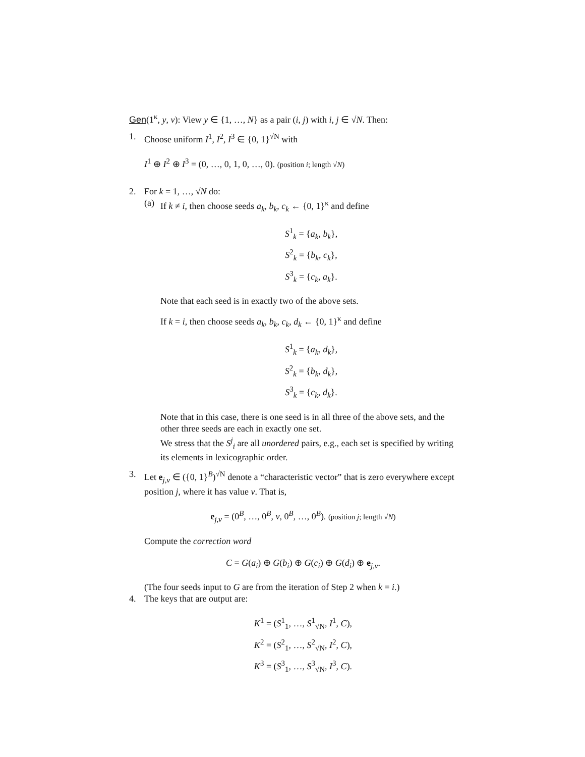Gen(1<sup>κ</sup>, y, v): View y ∈ {1, …, N} as a pair (i, j) with i, j ∈ √N. Then:
1. Choose uniform I<sup>1</sup>, I<sup>2</sup>, I<sup>3</sup> ∈ {0, 1}<sup>√N</sup> with
I<sup>1</sup> ⊕ I<sup>2</sup> ⊕ I<sup>3</sup> = (0, …, 0, 1, 0, …, 0). (position i; length √N)
2. For k = 1, …, √N do:
(a)
If k ≠ i, then choose seeds a<sub>k</sub>, b<sub>k</sub>, c<sub>k</sub> ← {0, 1}<sup>κ</sup> and define
S<sup>1</sup><sub>k</sub> = {a<sub>k</sub>, b<sub>k</sub>},
S<sup>2</sup><sub>k</sub> = {b<sub>k</sub>, c<sub>k</sub>},
S<sup>3</sup><sub>k</sub> = {c<sub>k</sub>, a<sub>k</sub>}.
Note that each seed is in exactly two of the above sets.
If k = i, then choose seeds a<sub>k</sub>, b<sub>k</sub>, c<sub>k</sub>, d<sub>k</sub> ← {0, 1}<sup>κ</sup> and define
S<sup>1</sup><sub>k</sub> = {a<sub>k</sub>, d<sub>k</sub>},
S<sup>2</sup><sub>k</sub> = {b<sub>k</sub>, d<sub>k</sub>},
S<sup>3</sup><sub>k</sub> = {c<sub>k</sub>, d<sub>k</sub>}.
Note that in this case, there is one seed is in all three of the above sets, and the other three seeds are each in exactly one set.
We stress that the S<sup>j</sup><sub>i</sub> are all unordered pairs, e.g., each set is specified by writing its elements in lexicographic order.
3. Let e<sub>j,v</sub> ∈ ({0, 1}<sup>B</sup>)<sup>√N</sup> denote a “characteristic vector” that is zero everywhere except position j, where it has value v. That is,
e<sub>j,v</sub> = (0<sup>B</sup>, …, 0<sup>B</sup>, v, 0<sup>B</sup>, …, 0<sup>B</sup>). (position j; length √N)
Compute the correction word
C = G(a<sub>i</sub>) ⊕ G(b<sub>i</sub>) ⊕ G(c<sub>i</sub>) ⊕ G(d<sub>i</sub>) ⊕ e<sub>j,v</sub>.
(The four seeds input to G are from the iteration of Step 2 when k = i.)
4. The keys that are output are:
K<sup>1</sup> = (S<sup>1</sup><sub>1</sub>, …, S<sup>1</sup><sub>√N</sub>, I<sup>1</sup>, C),
K<sup>2</sup> = (S<sup>2</sup><sub>1</sub>, …, S<sup>2</sup><sub>√N</sub>, I<sup>2</sup>, C),
K<sup>3</sup> = (S<sup>3</sup><sub>1</sub>, …, S<sup>3</sup><sub>√N</sub>, I<sup>3</sup>, C).